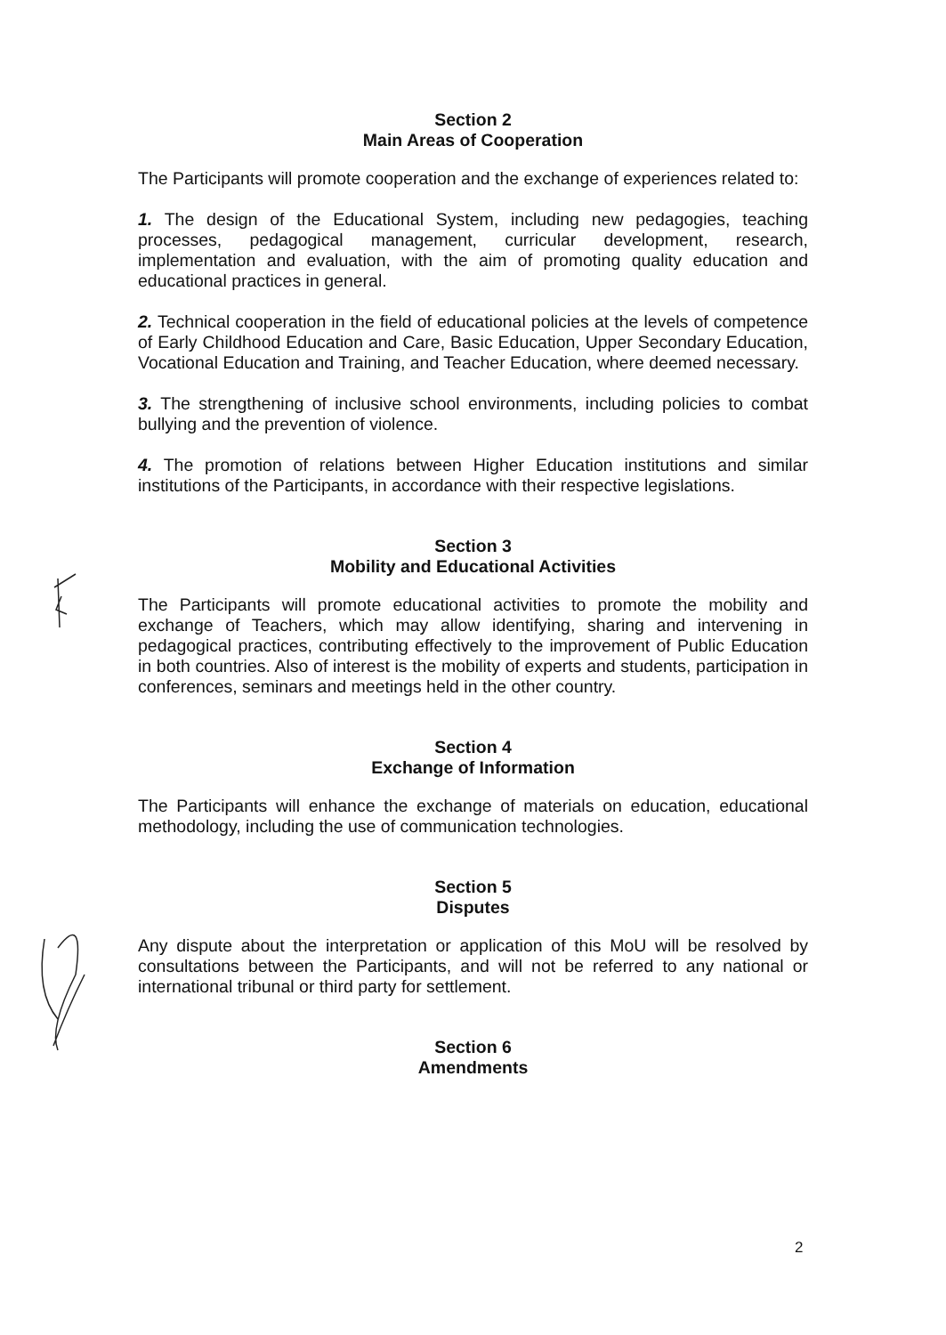Section 2
Main Areas of Cooperation
The Participants will promote cooperation and the exchange of experiences related to:
1. The design of the Educational System, including new pedagogies, teaching processes, pedagogical management, curricular development, research, implementation and evaluation, with the aim of promoting quality education and educational practices in general.
2. Technical cooperation in the field of educational policies at the levels of competence of Early Childhood Education and Care, Basic Education, Upper Secondary Education, Vocational Education and Training, and Teacher Education, where deemed necessary.
3. The strengthening of inclusive school environments, including policies to combat bullying and the prevention of violence.
4. The promotion of relations between Higher Education institutions and similar institutions of the Participants, in accordance with their respective legislations.
Section 3
Mobility and Educational Activities
The Participants will promote educational activities to promote the mobility and exchange of Teachers, which may allow identifying, sharing and intervening in pedagogical practices, contributing effectively to the improvement of Public Education in both countries. Also of interest is the mobility of experts and students, participation in conferences, seminars and meetings held in the other country.
Section 4
Exchange of Information
The Participants will enhance the exchange of materials on education, educational methodology, including the use of communication technologies.
Section 5
Disputes
Any dispute about the interpretation or application of this MoU will be resolved by consultations between the Participants, and will not be referred to any national or international tribunal or third party for settlement.
Section 6
Amendments
2